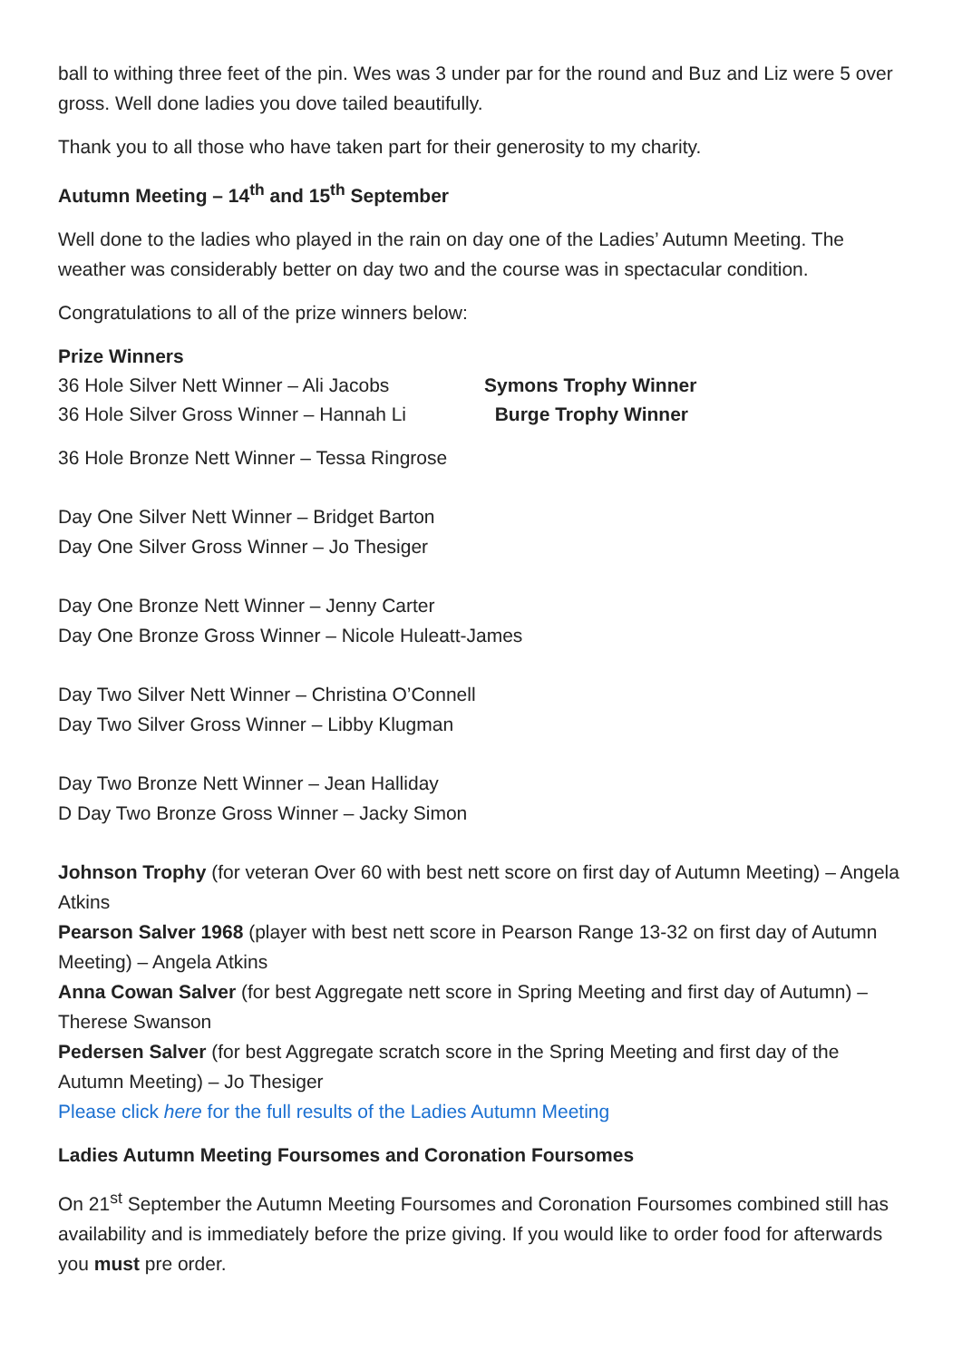ball to withing three feet of the pin. Wes was 3 under par for the round and Buz and Liz were 5 over gross. Well done ladies you dove tailed beautifully.
Thank you to all those who have taken part for their generosity to my charity.
Autumn Meeting – 14<sup>th</sup> and 15<sup>th</sup> September
Well done to the ladies who played in the rain on day one of the Ladies’ Autumn Meeting. The weather was considerably better on day two and the course was in spectacular condition.
Congratulations to all of the prize winners below:
Prize Winners
36 Hole Silver Nett Winner – Ali Jacobs Symons Trophy Winner
36 Hole Silver Gross Winner – Hannah Li Burge Trophy Winner
36 Hole Bronze Nett Winner – Tessa Ringrose
Day One Silver Nett Winner – Bridget Barton
Day One Silver Gross Winner – Jo Thesiger
Day One Bronze Nett Winner – Jenny Carter
Day One Bronze Gross Winner – Nicole Huleatt-James
Day Two Silver Nett Winner – Christina O’Connell
Day Two Silver Gross Winner – Libby Klugman
Day Two Bronze Nett Winner – Jean Halliday
D Day Two Bronze Gross Winner – Jacky Simon
Johnson Trophy (for veteran Over 60 with best nett score on first day of Autumn Meeting) – Angela Atkins
Pearson Salver 1968 (player with best nett score in Pearson Range 13-32 on first day of Autumn Meeting) – Angela Atkins
Anna Cowan Salver (for best Aggregate nett score in Spring Meeting and first day of Autumn) – Therese Swanson
Pedersen Salver (for best Aggregate scratch score in the Spring Meeting and first day of the Autumn Meeting) – Jo Thesiger
Please click here for the full results of the Ladies Autumn Meeting
Ladies Autumn Meeting Foursomes and Coronation Foursomes
On 21<sup>st</sup> September the Autumn Meeting Foursomes and Coronation Foursomes combined still has availability and is immediately before the prize giving. If you would like to order food for afterwards you must pre order.